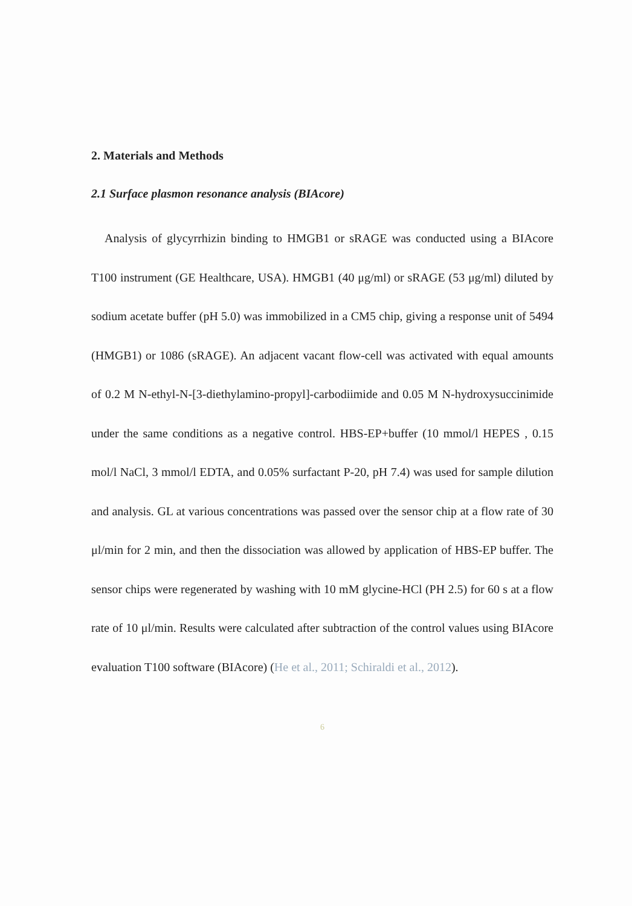2. Materials and Methods
2.1 Surface plasmon resonance analysis (BIAcore)
Analysis of glycyrrhizin binding to HMGB1 or sRAGE was conducted using a BIAcore T100 instrument (GE Healthcare, USA). HMGB1 (40 μg/ml) or sRAGE (53 μg/ml) diluted by sodium acetate buffer (pH 5.0) was immobilized in a CM5 chip, giving a response unit of 5494 (HMGB1) or 1086 (sRAGE). An adjacent vacant flow-cell was activated with equal amounts of 0.2 M N-ethyl-N-[3-diethylamino-propyl]-carbodiimide and 0.05 M N-hydroxysuccinimide under the same conditions as a negative control. HBS-EP+buffer (10 mmol/l HEPES , 0.15 mol/l NaCl, 3 mmol/l EDTA, and 0.05% surfactant P-20, pH 7.4) was used for sample dilution and analysis. GL at various concentrations was passed over the sensor chip at a flow rate of 30 μl/min for 2 min, and then the dissociation was allowed by application of HBS-EP buffer. The sensor chips were regenerated by washing with 10 mM glycine-HCl (PH 2.5) for 60 s at a flow rate of 10 μl/min. Results were calculated after subtraction of the control values using BIAcore evaluation T100 software (BIAcore) (He et al., 2011; Schiraldi et al., 2012).
6